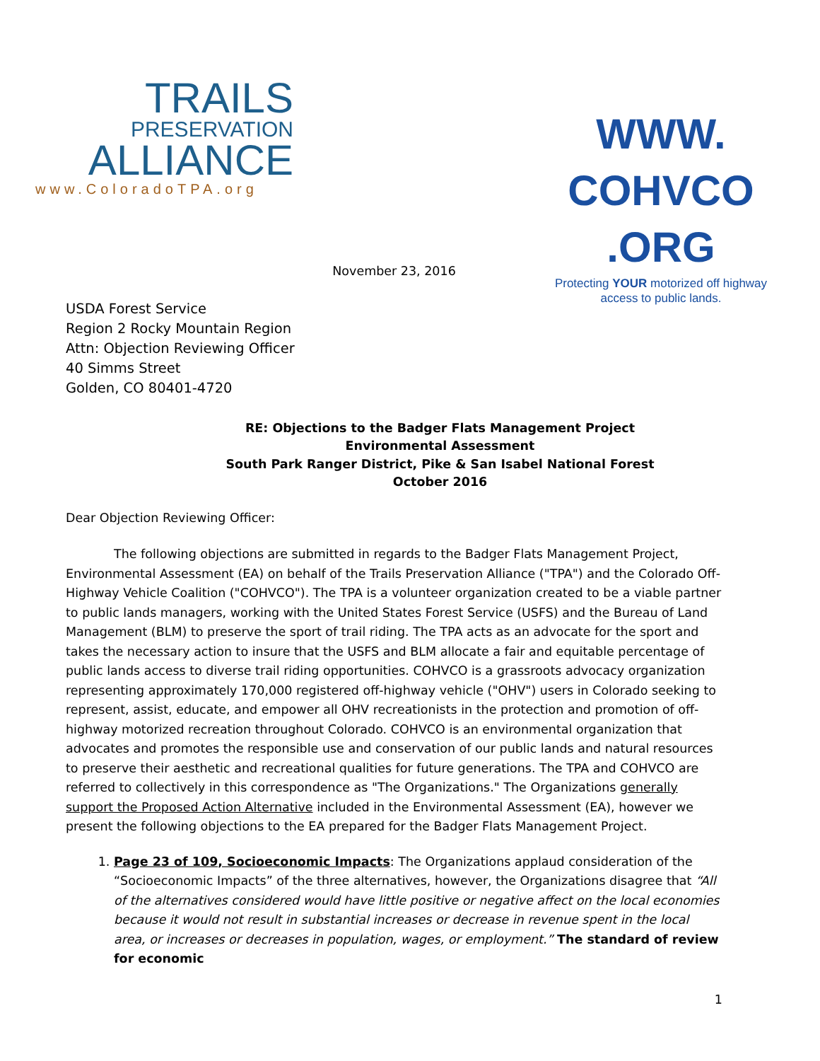TRAILS
PRESERVATION
ALLIANCE
www.ColoradoTPA.org
WWW. COHVCO .ORG
Protecting YOUR motorized off highway
access to public lands.
November 23, 2016
USDA Forest Service
Region 2 Rocky Mountain Region
Attn: Objection Reviewing Officer
40 Simms Street
Golden, CO 80401-4720
RE: Objections to the Badger Flats Management Project
Environmental Assessment
South Park Ranger District, Pike & San Isabel National Forest
October 2016
Dear Objection Reviewing Officer:
The following objections are submitted in regards to the Badger Flats Management Project, Environmental Assessment (EA) on behalf of the Trails Preservation Alliance ("TPA") and the Colorado Off-Highway Vehicle Coalition ("COHVCO"). The TPA is a volunteer organization created to be a viable partner to public lands managers, working with the United States Forest Service (USFS) and the Bureau of Land Management (BLM) to preserve the sport of trail riding. The TPA acts as an advocate for the sport and takes the necessary action to insure that the USFS and BLM allocate a fair and equitable percentage of public lands access to diverse trail riding opportunities. COHVCO is a grassroots advocacy organization representing approximately 170,000 registered off-highway vehicle ("OHV") users in Colorado seeking to represent, assist, educate, and empower all OHV recreationists in the protection and promotion of off-highway motorized recreation throughout Colorado. COHVCO is an environmental organization that advocates and promotes the responsible use and conservation of our public lands and natural resources to preserve their aesthetic and recreational qualities for future generations. The TPA and COHVCO are referred to collectively in this correspondence as "The Organizations." The Organizations generally support the Proposed Action Alternative included in the Environmental Assessment (EA), however we present the following objections to the EA prepared for the Badger Flats Management Project.
1. Page 23 of 109, Socioeconomic Impacts: The Organizations applaud consideration of the “Socioeconomic Impacts” of the three alternatives, however, the Organizations disagree that “All of the alternatives considered would have little positive or negative affect on the local economies because it would not result in substantial increases or decrease in revenue spent in the local area, or increases or decreases in population, wages, or employment.” The standard of review for economic
1